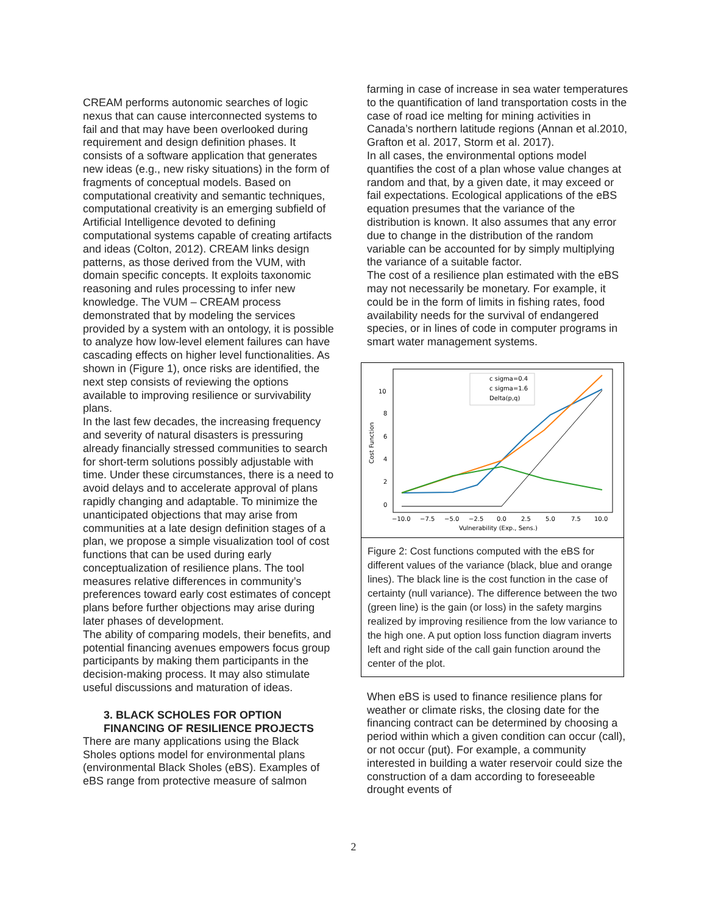CREAM performs autonomic searches of logic nexus that can cause interconnected systems to fail and that may have been overlooked during requirement and design definition phases. It consists of a software application that generates new ideas (e.g., new risky situations) in the form of fragments of conceptual models. Based on computational creativity and semantic techniques, computational creativity is an emerging subfield of Artificial Intelligence devoted to defining computational systems capable of creating artifacts and ideas (Colton, 2012). CREAM links design patterns, as those derived from the VUM, with domain specific concepts. It exploits taxonomic reasoning and rules processing to infer new knowledge. The VUM – CREAM process demonstrated that by modeling the services provided by a system with an ontology, it is possible to analyze how low-level element failures can have cascading effects on higher level functionalities. As shown in (Figure 1), once risks are identified, the next step consists of reviewing the options available to improving resilience or survivability plans.
In the last few decades, the increasing frequency and severity of natural disasters is pressuring already financially stressed communities to search for short-term solutions possibly adjustable with time. Under these circumstances, there is a need to avoid delays and to accelerate approval of plans rapidly changing and adaptable. To minimize the unanticipated objections that may arise from communities at a late design definition stages of a plan, we propose a simple visualization tool of cost functions that can be used during early conceptualization of resilience plans. The tool measures relative differences in community’s preferences toward early cost estimates of concept plans before further objections may arise during later phases of development.
The ability of comparing models, their benefits, and potential financing avenues empowers focus group participants by making them participants in the decision-making process. It may also stimulate useful discussions and maturation of ideas.
3. BLACK SCHOLES FOR OPTION FINANCING OF RESILIENCE PROJECTS
There are many applications using the Black Sholes options model for environmental plans (environmental Black Sholes (eBS). Examples of eBS range from protective measure of salmon
farming in case of increase in sea water temperatures to the quantification of land transportation costs in the case of road ice melting for mining activities in Canada’s northern latitude regions (Annan et al.2010, Grafton et al. 2017, Storm et al. 2017).
In all cases, the environmental options model quantifies the cost of a plan whose value changes at random and that, by a given date, it may exceed or fail expectations. Ecological applications of the eBS equation presumes that the variance of the distribution is known. It also assumes that any error due to change in the distribution of the random variable can be accounted for by simply multiplying the variance of a suitable factor.
The cost of a resilience plan estimated with the eBS may not necessarily be monetary. For example, it could be in the form of limits in fishing rates, food availability needs for the survival of endangered species, or in lines of code in computer programs in smart water management systems.
c sigma=0.4
c sigma=1.6
Delta(p,q)
10
8
6
4
2
0
−10.0
−7.5
−5.0
−2.5
0.0
2.5
5.0
7.5
10.0
Vulnerability (Exp., Sens.)
Cost Function
Figure 2: Cost functions computed with the eBS for different values of the variance (black, blue and orange lines). The black line is the cost function in the case of certainty (null variance). The difference between the two (green line) is the gain (or loss) in the safety margins realized by improving resilience from the low variance to the high one. A put option loss function diagram inverts left and right side of the call gain function around the center of the plot.
When eBS is used to finance resilience plans for weather or climate risks, the closing date for the financing contract can be determined by choosing a period within which a given condition can occur (call), or not occur (put). For example, a community interested in building a water reservoir could size the construction of a dam according to foreseeable drought events of
2